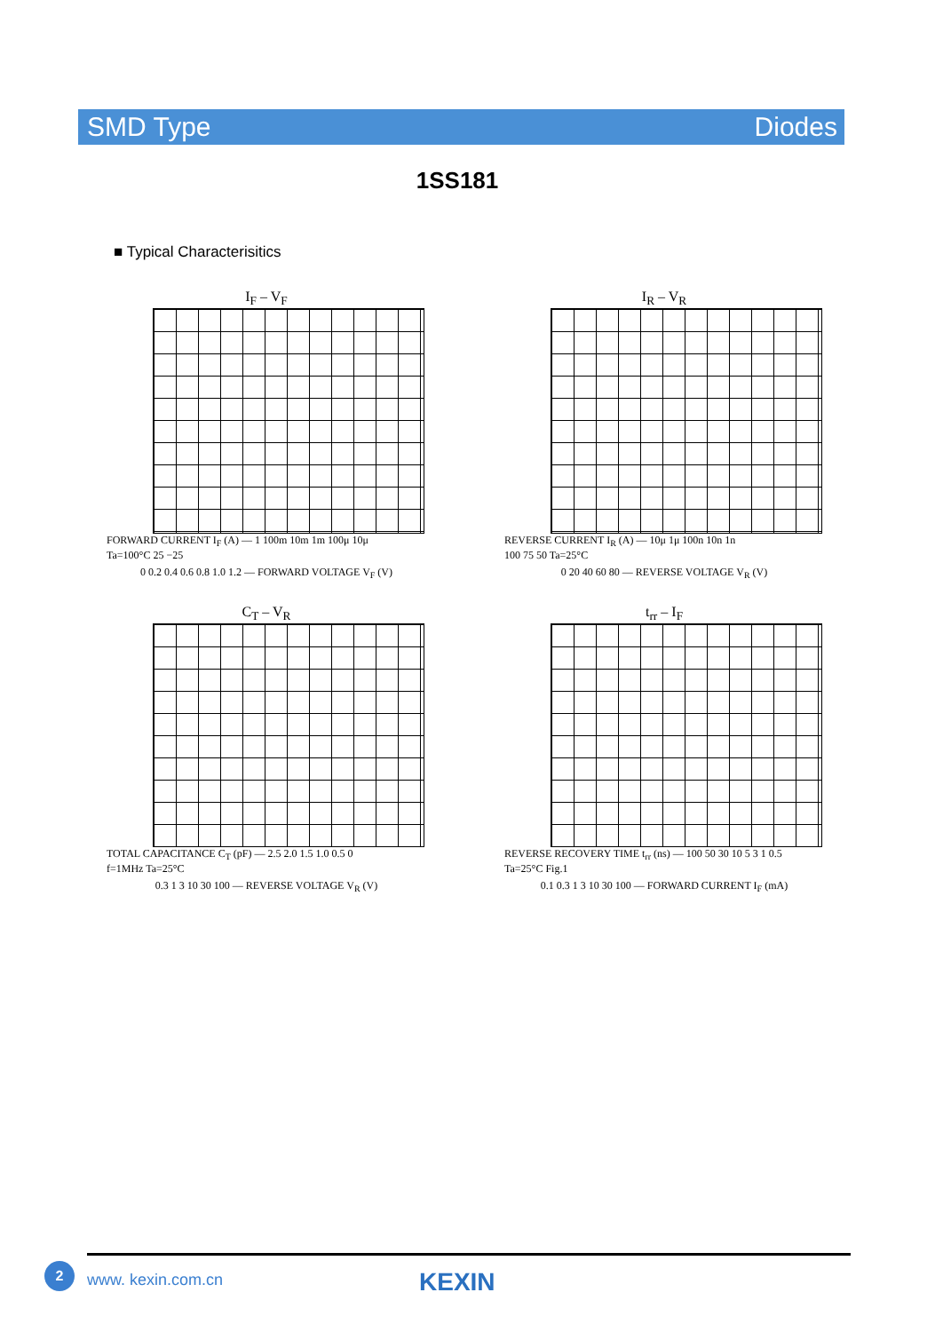SMD Type Diodes
1SS181
■ Typical Characterisitics
I<sub>F</sub> – V<sub>F</sub>
FORWARD CURRENT I<sub>F</sub> (A) — 1 100m 10m 1m 100μ 10μ
Ta=100°C 25 −25
0 0.2 0.4 0.6 0.8 1.0 1.2 — FORWARD VOLTAGE V<sub>F</sub> (V)
I<sub>R</sub> – V<sub>R</sub>
REVERSE CURRENT I<sub>R</sub> (A) — 10μ 1μ 100n 10n 1n
100 75 50 Ta=25°C
0 20 40 60 80 — REVERSE VOLTAGE V<sub>R</sub> (V)
C<sub>T</sub> – V<sub>R</sub>
TOTAL CAPACITANCE C<sub>T</sub> (pF) — 2.5 2.0 1.5 1.0 0.5 0
f=1MHz Ta=25°C
0.3 1 3 10 30 100 — REVERSE VOLTAGE V<sub>R</sub> (V)
t<sub>rr</sub> – I<sub>F</sub>
REVERSE RECOVERY TIME t<sub>rr</sub> (ns) — 100 50 30 10 5 3 1 0.5
Ta=25°C Fig.1
0.1 0.3 1 3 10 30 100 — FORWARD CURRENT I<sub>F</sub> (mA)
2
www. kexin.com.cn KEXIN